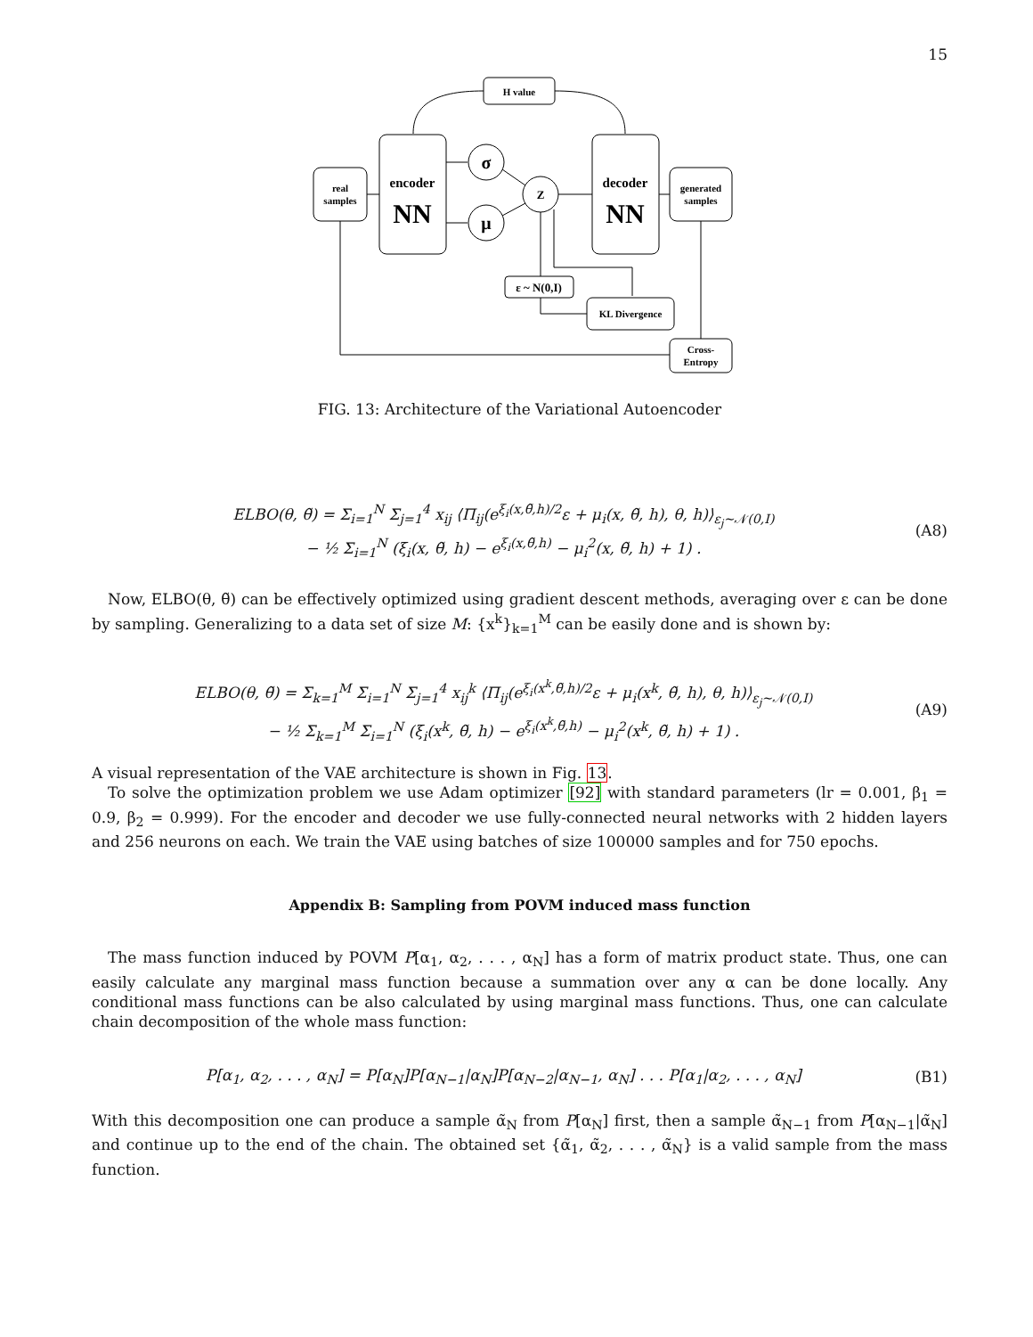15
H value
real
samples
encoder
NN
decoder
NN
generated
samples
σ
μ
Z
ε ~ N(0,I)
KL Divergence
Cross-
Entropy
FIG. 13: Architecture of the Variational Autoencoder
ELBO(θ, θ̃) = Σ<sub>i=1</sub><sup>N</sup> Σ<sub>j=1</sub><sup>4</sup> x<sub>ij</sub> ⟨Π<sub>ij</sub>(e<sup>ξ<sub>i</sub>(x,θ̃,h)/2</sup>ε + μ<sub>i</sub>(x, θ̃, h), θ, h)⟩<sub>ε<sub>j</sub>∼𝒩(0,I)</sub>
− ½ Σ<sub>i=1</sub><sup>N</sup> (ξ<sub>i</sub>(x, θ̃, h) − e<sup>ξ<sub>i</sub>(x,θ̃,h)</sup> − μ<sub>i</sub><sup>2</sup>(x, θ̃, h) + 1) .
(A8)
Now, ELBO(θ, θ̃) can be effectively optimized using gradient descent methods, averaging over ε can be done by sampling. Generalizing to a data set of size M: {x<sup>k</sup>}<sub>k=1</sub><sup>M</sup> can be easily done and is shown by:
ELBO(θ, θ̃) = Σ<sub>k=1</sub><sup>M</sup> Σ<sub>i=1</sub><sup>N</sup> Σ<sub>j=1</sub><sup>4</sup> x<sub>ij</sub><sup>k</sup> ⟨Π<sub>ij</sub>(e<sup>ξ<sub>i</sub>(x<sup>k</sup>,θ̃,h)/2</sup>ε + μ<sub>i</sub>(x<sup>k</sup>, θ̃, h), θ, h)⟩<sub>ε<sub>j</sub>∼𝒩(0,I)</sub>
− ½ Σ<sub>k=1</sub><sup>M</sup> Σ<sub>i=1</sub><sup>N</sup> (ξ<sub>i</sub>(x<sup>k</sup>, θ̃, h) − e<sup>ξ<sub>i</sub>(x<sup>k</sup>,θ̃,h)</sup> − μ<sub>i</sub><sup>2</sup>(x<sup>k</sup>, θ̃, h) + 1) .
(A9)
A visual representation of the VAE architecture is shown in Fig. 13.
To solve the optimization problem we use Adam optimizer [92] with standard parameters (lr = 0.001, β<sub>1</sub> = 0.9, β<sub>2</sub> = 0.999). For the encoder and decoder we use fully-connected neural networks with 2 hidden layers and 256 neurons on each. We train the VAE using batches of size 100000 samples and for 750 epochs.
Appendix B: Sampling from POVM induced mass function
The mass function induced by POVM P[α<sub>1</sub>, α<sub>2</sub>, . . . , α<sub>N</sub>] has a form of matrix product state. Thus, one can easily calculate any marginal mass function because a summation over any α can be done locally. Any conditional mass functions can be also calculated by using marginal mass functions. Thus, one can calculate chain decomposition of the whole mass function:
P[α<sub>1</sub>, α<sub>2</sub>, . . . , α<sub>N</sub>] = P[α<sub>N</sub>]P[α<sub>N−1</sub>|α<sub>N</sub>]P[α<sub>N−2</sub>|α<sub>N−1</sub>, α<sub>N</sub>] . . . P[α<sub>1</sub>|α<sub>2</sub>, . . . , α<sub>N</sub>]
(B1)
With this decomposition one can produce a sample α̃<sub>N</sub> from P[α<sub>N</sub>] first, then a sample α̃<sub>N−1</sub> from P[α<sub>N−1</sub>|α̃<sub>N</sub>] and continue up to the end of the chain. The obtained set {α̃<sub>1</sub>, α̃<sub>2</sub>, . . . , α̃<sub>N</sub>} is a valid sample from the mass function.